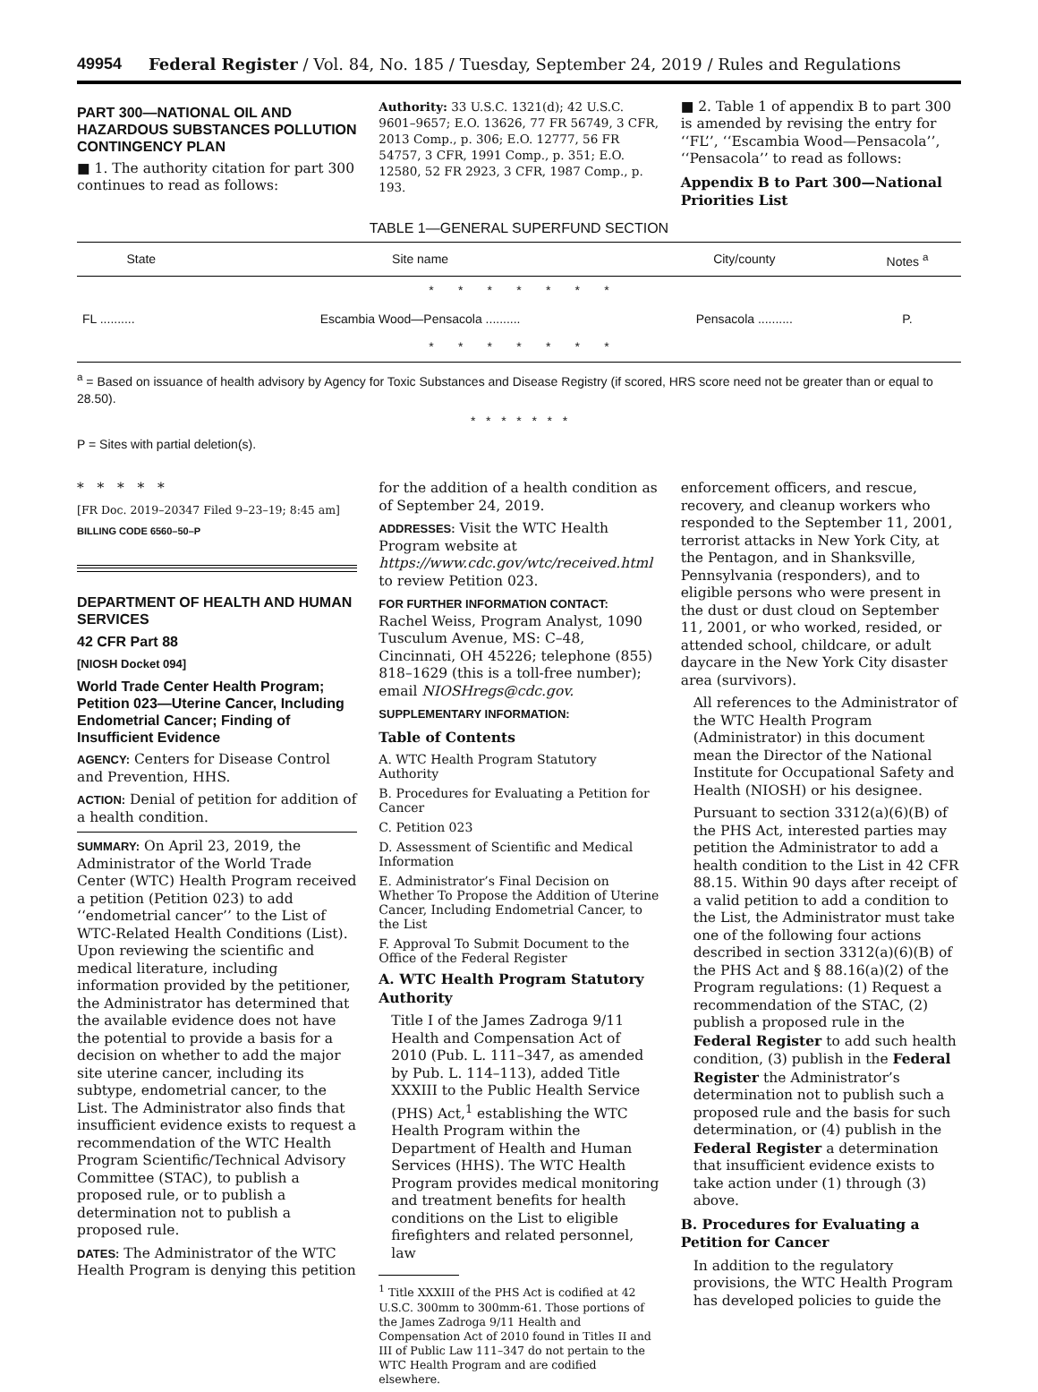49954 Federal Register / Vol. 84, No. 185 / Tuesday, September 24, 2019 / Rules and Regulations
PART 300—NATIONAL OIL AND HAZARDOUS SUBSTANCES POLLUTION CONTINGENCY PLAN
■ 1. The authority citation for part 300 continues to read as follows:
Authority: 33 U.S.C. 1321(d); 42 U.S.C. 9601–9657; E.O. 13626, 77 FR 56749, 3 CFR, 2013 Comp., p. 306; E.O. 12777, 56 FR 54757, 3 CFR, 1991 Comp., p. 351; E.O. 12580, 52 FR 2923, 3 CFR, 1987 Comp., p. 193.
■ 2. Table 1 of appendix B to part 300 is amended by revising the entry for ‘‘FL’’, ‘‘Escambia Wood—Pensacola’’, ‘‘Pensacola’’ to read as follows:
Appendix B to Part 300—National Priorities List
TABLE 1—GENERAL SUPERFUND SECTION
| State | Site name | City/county | Notes <sup>a</sup> |
| --- | --- | --- | --- |
| * * * * * * * | | | |
| FL .......... | Escambia Wood—Pensacola .......... | Pensacola .......... | P. |
| * * * * * * * | | | |
<sup>a</sup> = Based on issuance of health advisory by Agency for Toxic Substances and Disease Registry (if scored, HRS score need not be greater than or equal to 28.50).
* * * * * * *
P = Sites with partial deletion(s).
* * * * *
[FR Doc. 2019–20347 Filed 9–23–19; 8:45 am]
BILLING CODE 6560–50–P
DEPARTMENT OF HEALTH AND HUMAN SERVICES
42 CFR Part 88
[NIOSH Docket 094]
World Trade Center Health Program; Petition 023—Uterine Cancer, Including Endometrial Cancer; Finding of Insufficient Evidence
AGENCY: Centers for Disease Control and Prevention, HHS.
ACTION: Denial of petition for addition of a health condition.
SUMMARY: On April 23, 2019, the Administrator of the World Trade Center (WTC) Health Program received a petition (Petition 023) to add ‘‘endometrial cancer’’ to the List of WTC-Related Health Conditions (List). Upon reviewing the scientific and medical literature, including information provided by the petitioner, the Administrator has determined that the available evidence does not have the potential to provide a basis for a decision on whether to add the major site uterine cancer, including its subtype, endometrial cancer, to the List. The Administrator also finds that insufficient evidence exists to request a recommendation of the WTC Health Program Scientific/Technical Advisory Committee (STAC), to publish a proposed rule, or to publish a determination not to publish a proposed rule.
DATES: The Administrator of the WTC Health Program is denying this petition
for the addition of a health condition as of September 24, 2019.
ADDRESSES: Visit the WTC Health Program website at https://www.cdc.gov/wtc/received.html to review Petition 023.
FOR FURTHER INFORMATION CONTACT: Rachel Weiss, Program Analyst, 1090 Tusculum Avenue, MS: C–48, Cincinnati, OH 45226; telephone (855) 818–1629 (this is a toll-free number); email NIOSHregs@cdc.gov.
SUPPLEMENTARY INFORMATION:
Table of Contents
A. WTC Health Program Statutory Authority
B. Procedures for Evaluating a Petition for Cancer
C. Petition 023
D. Assessment of Scientific and Medical Information
E. Administrator’s Final Decision on Whether To Propose the Addition of Uterine Cancer, Including Endometrial Cancer, to the List
F. Approval To Submit Document to the Office of the Federal Register
A. WTC Health Program Statutory Authority
Title I of the James Zadroga 9/11 Health and Compensation Act of 2010 (Pub. L. 111–347, as amended by Pub. L. 114–113), added Title XXXIII to the Public Health Service (PHS) Act,<sup>1</sup> establishing the WTC Health Program within the Department of Health and Human Services (HHS). The WTC Health Program provides medical monitoring and treatment benefits for health conditions on the List to eligible firefighters and related personnel, law
<sup>1</sup> Title XXXIII of the PHS Act is codified at 42 U.S.C. 300mm to 300mm-61. Those portions of the James Zadroga 9/11 Health and Compensation Act of 2010 found in Titles II and III of Public Law 111–347 do not pertain to the WTC Health Program and are codified elsewhere.
enforcement officers, and rescue, recovery, and cleanup workers who responded to the September 11, 2001, terrorist attacks in New York City, at the Pentagon, and in Shanksville, Pennsylvania (responders), and to eligible persons who were present in the dust or dust cloud on September 11, 2001, or who worked, resided, or attended school, childcare, or adult daycare in the New York City disaster area (survivors).
All references to the Administrator of the WTC Health Program (Administrator) in this document mean the Director of the National Institute for Occupational Safety and Health (NIOSH) or his designee.
Pursuant to section 3312(a)(6)(B) of the PHS Act, interested parties may petition the Administrator to add a health condition to the List in 42 CFR 88.15. Within 90 days after receipt of a valid petition to add a condition to the List, the Administrator must take one of the following four actions described in section 3312(a)(6)(B) of the PHS Act and § 88.16(a)(2) of the Program regulations: (1) Request a recommendation of the STAC, (2) publish a proposed rule in the Federal Register to add such health condition, (3) publish in the Federal Register the Administrator’s determination not to publish such a proposed rule and the basis for such determination, or (4) publish in the Federal Register a determination that insufficient evidence exists to take action under (1) through (3) above.
B. Procedures for Evaluating a Petition for Cancer
In addition to the regulatory provisions, the WTC Health Program has developed policies to guide the